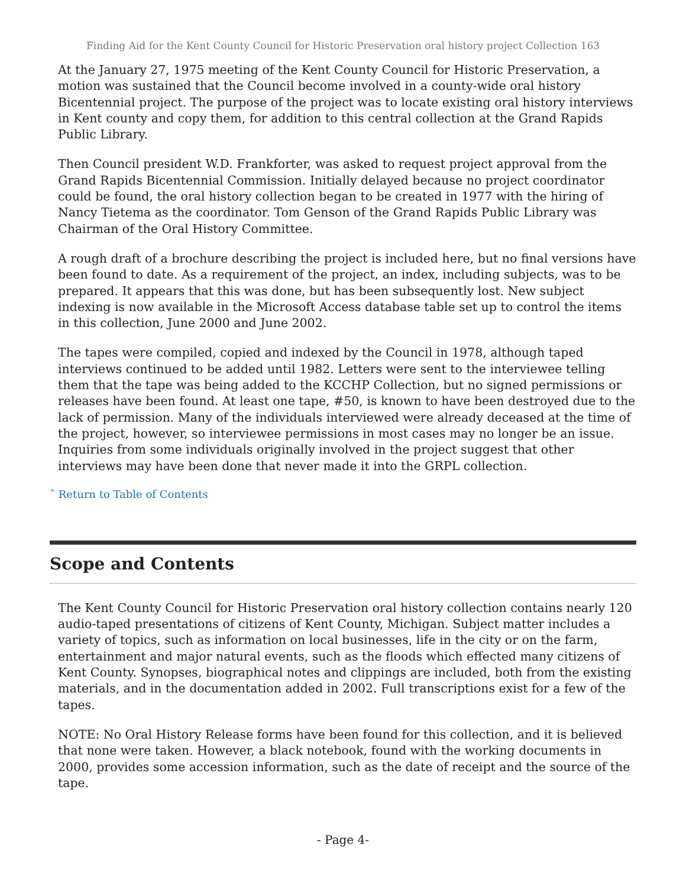Finding Aid for the Kent County Council for Historic Preservation oral history project Collection 163
At the January 27, 1975 meeting of the Kent County Council for Historic Preservation, a motion was sustained that the Council become involved in a county-wide oral history Bicentennial project. The purpose of the project was to locate existing oral history interviews in Kent county and copy them, for addition to this central collection at the Grand Rapids Public Library.
Then Council president W.D. Frankforter, was asked to request project approval from the Grand Rapids Bicentennial Commission. Initially delayed because no project coordinator could be found, the oral history collection began to be created in 1977 with the hiring of Nancy Tietema as the coordinator. Tom Genson of the Grand Rapids Public Library was Chairman of the Oral History Committee.
A rough draft of a brochure describing the project is included here, but no final versions have been found to date. As a requirement of the project, an index, including subjects, was to be prepared. It appears that this was done, but has been subsequently lost. New subject indexing is now available in the Microsoft Access database table set up to control the items in this collection, June 2000 and June 2002.
The tapes were compiled, copied and indexed by the Council in 1978, although taped interviews continued to be added until 1982. Letters were sent to the interviewee telling them that the tape was being added to the KCCHP Collection, but no signed permissions or releases have been found. At least one tape, #50, is known to have been destroyed due to the lack of permission. Many of the individuals interviewed were already deceased at the time of the project, however, so interviewee permissions in most cases may no longer be an issue. Inquiries from some individuals originally involved in the project suggest that other interviews may have been done that never made it into the GRPL collection.
ˆ Return to Table of Contents
Scope and Contents
The Kent County Council for Historic Preservation oral history collection contains nearly 120 audio-taped presentations of citizens of Kent County, Michigan. Subject matter includes a variety of topics, such as information on local businesses, life in the city or on the farm, entertainment and major natural events, such as the floods which effected many citizens of Kent County. Synopses, biographical notes and clippings are included, both from the existing materials, and in the documentation added in 2002. Full transcriptions exist for a few of the tapes.
NOTE: No Oral History Release forms have been found for this collection, and it is believed that none were taken. However, a black notebook, found with the working documents in 2000, provides some accession information, such as the date of receipt and the source of the tape.
- Page 4-